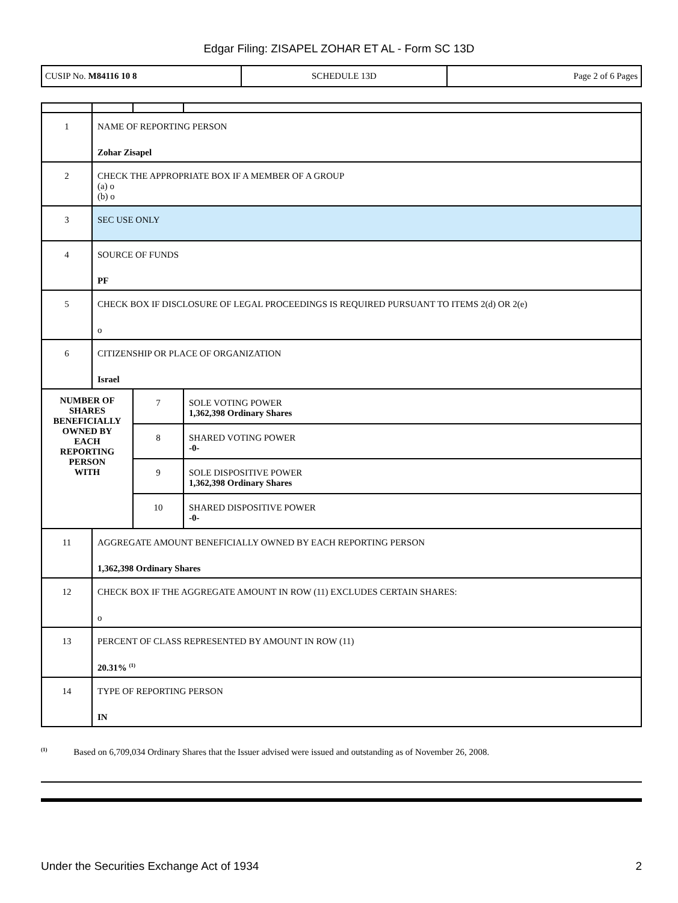Edgar Filing: ZISAPEL ZOHAR ET AL - Form SC 13D
| CUSIP No. M84116 10 8 | SCHEDULE 13D | Page 2 of 6 Pages |
| 1 | NAME OF REPORTING PERSON Zohar Zisapel | | |
| 2 | CHECK THE APPROPRIATE BOX IF A MEMBER OF A GROUP (a) o (b) o | | |
| 3 | SEC USE ONLY | | |
| 4 | SOURCE OF FUNDS PF | | |
| 5 | CHECK BOX IF DISCLOSURE OF LEGAL PROCEEDINGS IS REQUIRED PURSUANT TO ITEMS 2(d) OR 2(e) o | | |
| 6 | CITIZENSHIP OR PLACE OF ORGANIZATION Israel | | |
| NUMBER OF SHARES BENEFICIALLY OWNED BY EACH REPORTING PERSON WITH | | 7 | SOLE VOTING POWER 1,362,398 Ordinary Shares |
| | | 8 | SHARED VOTING POWER -0- |
| | | 9 | SOLE DISPOSITIVE POWER 1,362,398 Ordinary Shares |
| | | 10 | SHARED DISPOSITIVE POWER -0- |
| 11 | AGGREGATE AMOUNT BENEFICIALLY OWNED BY EACH REPORTING PERSON 1,362,398 Ordinary Shares | | |
| 12 | CHECK BOX IF THE AGGREGATE AMOUNT IN ROW (11) EXCLUDES CERTAIN SHARES: o | | |
| 13 | PERCENT OF CLASS REPRESENTED BY AMOUNT IN ROW (11) 20.31% <sup>(1)</sup> | | |
| 14 | TYPE OF REPORTING PERSON IN | | |
<sup>(1)</sup> Based on 6,709,034 Ordinary Shares that the Issuer advised were issued and outstanding as of November 26, 2008.
Under the Securities Exchange Act of 1934 2